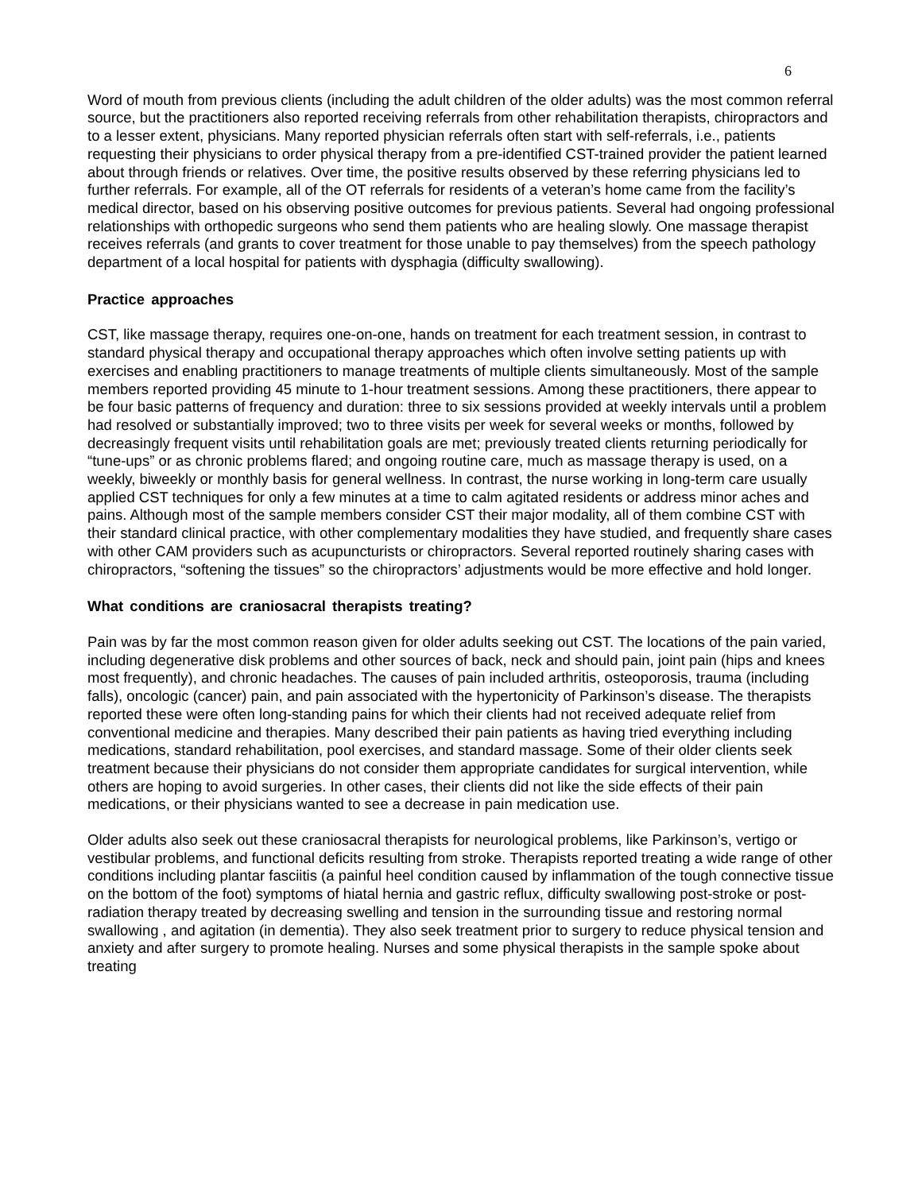6
Word of mouth from previous clients (including the adult children of the older adults) was the most common referral source, but the practitioners also reported receiving referrals from other rehabilitation therapists, chiropractors and to a lesser extent, physicians. Many reported physician referrals often start with self-referrals, i.e., patients requesting their physicians to order physical therapy from a pre-identified CST-trained provider the patient learned about through friends or relatives. Over time, the positive results observed by these referring physicians led to further referrals. For example, all of the OT referrals for residents of a veteran’s home came from the facility’s medical director, based on his observing positive outcomes for previous patients. Several had ongoing professional relationships with orthopedic surgeons who send them patients who are healing slowly. One massage therapist receives referrals (and grants to cover treatment for those unable to pay themselves) from the speech pathology department of a local hospital for patients with dysphagia (difficulty swallowing).
Practice approaches
CST, like massage therapy, requires one-on-one, hands on treatment for each treatment session, in contrast to standard physical therapy and occupational therapy approaches which often involve setting patients up with exercises and enabling practitioners to manage treatments of multiple clients simultaneously. Most of the sample members reported providing 45 minute to 1-hour treatment sessions. Among these practitioners, there appear to be four basic patterns of frequency and duration: three to six sessions provided at weekly intervals until a problem had resolved or substantially improved; two to three visits per week for several weeks or months, followed by decreasingly frequent visits until rehabilitation goals are met; previously treated clients returning periodically for “tune-ups” or as chronic problems flared; and ongoing routine care, much as massage therapy is used, on a weekly, biweekly or monthly basis for general wellness. In contrast, the nurse working in long-term care usually applied CST techniques for only a few minutes at a time to calm agitated residents or address minor aches and pains. Although most of the sample members consider CST their major modality, all of them combine CST with their standard clinical practice, with other complementary modalities they have studied, and frequently share cases with other CAM providers such as acupuncturists or chiropractors. Several reported routinely sharing cases with chiropractors, “softening the tissues” so the chiropractors’ adjustments would be more effective and hold longer.
What conditions are craniosacral therapists treating?
Pain was by far the most common reason given for older adults seeking out CST. The locations of the pain varied, including degenerative disk problems and other sources of back, neck and should pain, joint pain (hips and knees most frequently), and chronic headaches. The causes of pain included arthritis, osteoporosis, trauma (including falls), oncologic (cancer) pain, and pain associated with the hypertonicity of Parkinson’s disease. The therapists reported these were often long-standing pains for which their clients had not received adequate relief from conventional medicine and therapies. Many described their pain patients as having tried everything including medications, standard rehabilitation, pool exercises, and standard massage. Some of their older clients seek treatment because their physicians do not consider them appropriate candidates for surgical intervention, while others are hoping to avoid surgeries. In other cases, their clients did not like the side effects of their pain medications, or their physicians wanted to see a decrease in pain medication use.
Older adults also seek out these craniosacral therapists for neurological problems, like Parkinson’s, vertigo or vestibular problems, and functional deficits resulting from stroke. Therapists reported treating a wide range of other conditions including plantar fasciitis (a painful heel condition caused by inflammation of the tough connective tissue on the bottom of the foot) symptoms of hiatal hernia and gastric reflux, difficulty swallowing post-stroke or post-radiation therapy treated by decreasing swelling and tension in the surrounding tissue and restoring normal swallowing , and agitation (in dementia). They also seek treatment prior to surgery to reduce physical tension and anxiety and after surgery to promote healing. Nurses and some physical therapists in the sample spoke about treating